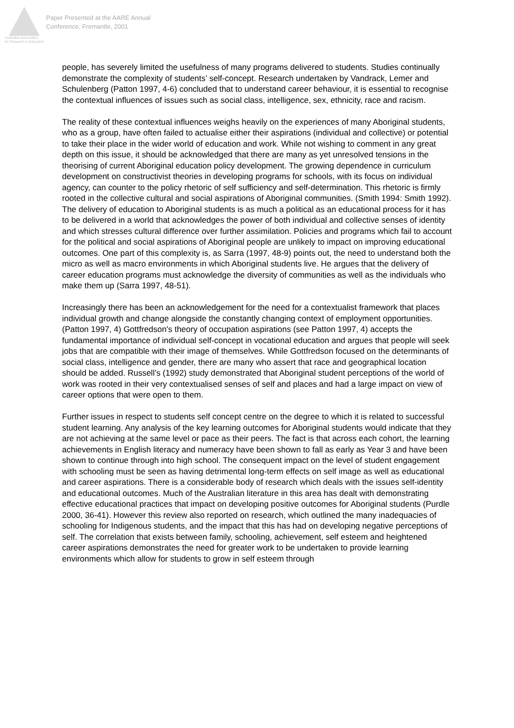Australian Association
for Research in Education
Paper Presented at the AARE Annual
Conference, Fremantle, 2001
people, has severely limited the usefulness of many programs delivered to students. Studies continually demonstrate the complexity of students’ self-concept. Research undertaken by Vandrack, Lemer and Schulenberg (Patton 1997, 4-6) concluded that to understand career behaviour, it is essential to recognise the contextual influences of issues such as social class, intelligence, sex, ethnicity, race and racism.
The reality of these contextual influences weighs heavily on the experiences of many Aboriginal students, who as a group, have often failed to actualise either their aspirations (individual and collective) or potential to take their place in the wider world of education and work. While not wishing to comment in any great depth on this issue, it should be acknowledged that there are many as yet unresolved tensions in the theorising of current Aboriginal education policy development. The growing dependence in curriculum development on constructivist theories in developing programs for schools, with its focus on individual agency, can counter to the policy rhetoric of self sufficiency and self-determination. This rhetoric is firmly rooted in the collective cultural and social aspirations of Aboriginal communities. (Smith 1994: Smith 1992). The delivery of education to Aboriginal students is as much a political as an educational process for it has to be delivered in a world that acknowledges the power of both individual and collective senses of identity and which stresses cultural difference over further assimilation. Policies and programs which fail to account for the political and social aspirations of Aboriginal people are unlikely to impact on improving educational outcomes. One part of this complexity is, as Sarra (1997, 48-9) points out, the need to understand both the micro as well as macro environments in which Aboriginal students live. He argues that the delivery of career education programs must acknowledge the diversity of communities as well as the individuals who make them up (Sarra 1997, 48-51).
Increasingly there has been an acknowledgement for the need for a contextualist framework that places individual growth and change alongside the constantly changing context of employment opportunities. (Patton 1997, 4) Gottfredson's theory of occupation aspirations (see Patton 1997, 4) accepts the fundamental importance of individual self-concept in vocational education and argues that people will seek jobs that are compatible with their image of themselves. While Gottfredson focused on the determinants of social class, intelligence and gender, there are many who assert that race and geographical location should be added. Russell’s (1992) study demonstrated that Aboriginal student perceptions of the world of work was rooted in their very contextualised senses of self and places and had a large impact on view of career options that were open to them.
Further issues in respect to students self concept centre on the degree to which it is related to successful student learning. Any analysis of the key learning outcomes for Aboriginal students would indicate that they are not achieving at the same level or pace as their peers. The fact is that across each cohort, the learning achievements in English literacy and numeracy have been shown to fall as early as Year 3 and have been shown to continue through into high school. The consequent impact on the level of student engagement with schooling must be seen as having detrimental long-term effects on self image as well as educational and career aspirations. There is a considerable body of research which deals with the issues self-identity and educational outcomes. Much of the Australian literature in this area has dealt with demonstrating effective educational practices that impact on developing positive outcomes for Aboriginal students (Purdle 2000, 36-41). However this review also reported on research, which outlined the many inadequacies of schooling for Indigenous students, and the impact that this has had on developing negative perceptions of self. The correlation that exists between family, schooling, achievement, self esteem and heightened career aspirations demonstrates the need for greater work to be undertaken to provide learning environments which allow for students to grow in self esteem through